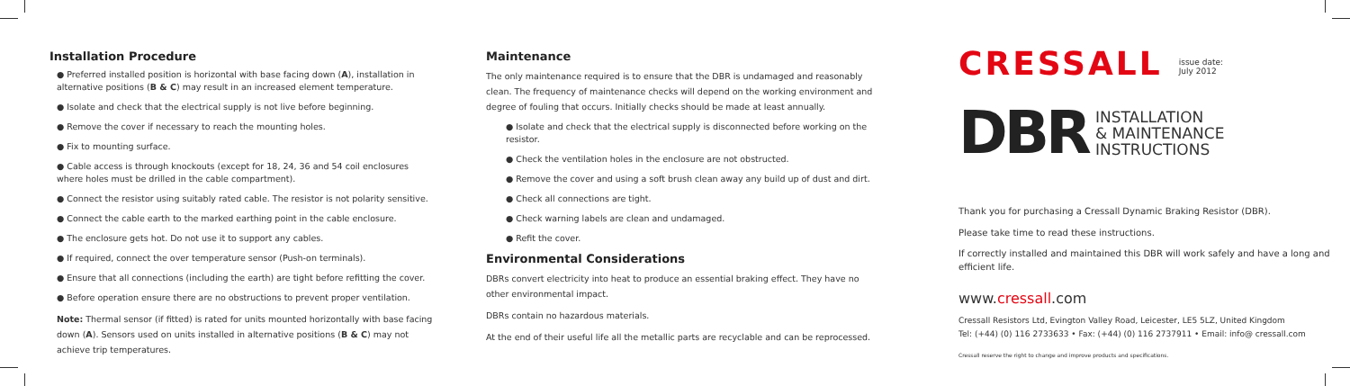Installation Procedure
● Preferred installed position is horizontal with base facing down (A), installation in alternative positions (B & C) may result in an increased element temperature.
● Isolate and check that the electrical supply is not live before beginning.
● Remove the cover if necessary to reach the mounting holes.
● Fix to mounting surface.
● Cable access is through knockouts (except for 18, 24, 36 and 54 coil enclosures where holes must be drilled in the cable compartment).
● Connect the resistor using suitably rated cable. The resistor is not polarity sensitive.
● Connect the cable earth to the marked earthing point in the cable enclosure.
● The enclosure gets hot. Do not use it to support any cables.
● If required, connect the over temperature sensor (Push-on terminals).
● Ensure that all connections (including the earth) are tight before refitting the cover.
● Before operation ensure there are no obstructions to prevent proper ventilation.
Note: Thermal sensor (if fitted) is rated for units mounted horizontally with base facing down (A). Sensors used on units installed in alternative positions (B & C) may not achieve trip temperatures.
Maintenance
The only maintenance required is to ensure that the DBR is undamaged and reasonably clean. The frequency of maintenance checks will depend on the working environment and degree of fouling that occurs. Initially checks should be made at least annually.
● Isolate and check that the electrical supply is disconnected before working on the resistor.
● Check the ventilation holes in the enclosure are not obstructed.
● Remove the cover and using a soft brush clean away any build up of dust and dirt.
● Check all connections are tight.
● Check warning labels are clean and undamaged.
● Refit the cover.
Environmental Considerations
DBRs convert electricity into heat to produce an essential braking effect. They have no other environmental impact.
DBRs contain no hazardous materials.
At the end of their useful life all the metallic parts are recyclable and can be reprocessed.
CRESSALL
issue date:
July 2012
DBR
INSTALLATION
& MAINTENANCE
INSTRUCTIONS
Thank you for purchasing a Cressall Dynamic Braking Resistor (DBR).
Please take time to read these instructions.
If correctly installed and maintained this DBR will work safely and have a long and efficient life.
www.cressall.com
Cressall Resistors Ltd, Evington Valley Road, Leicester, LE5 5LZ, United Kingdom
Tel: (+44) (0) 116 2733633 • Fax: (+44) (0) 116 2737911 • Email: info@ cressall.com
Cressall reserve the right to change and improve products and specifications.